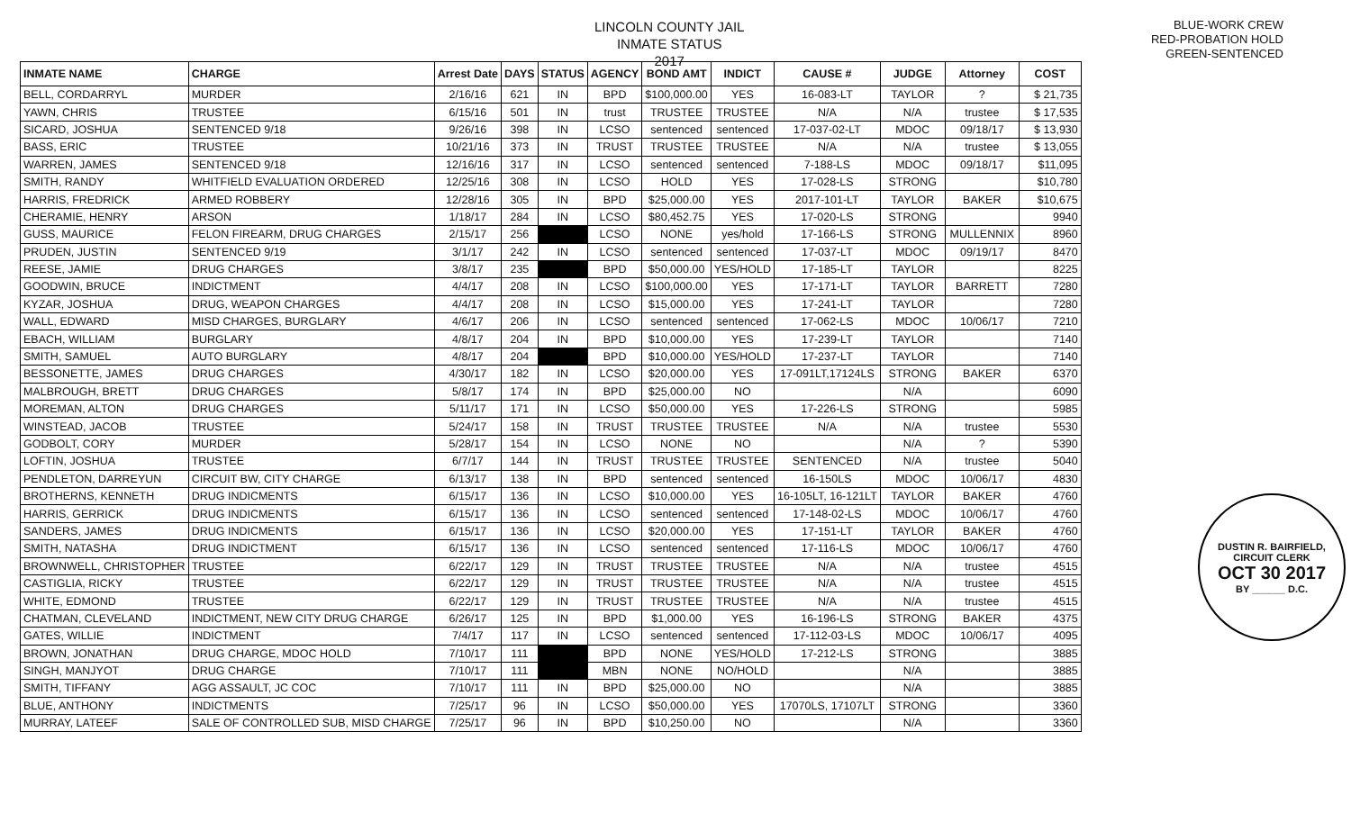LINCOLN COUNTY JAIL
INMATE STATUS
2017
BLUE-WORK CREW
RED-PROBATION HOLD
GREEN-SENTENCED
| INMATE NAME | CHARGE | Arrest Date | DAYS | STATUS | AGENCY | BOND AMT | INDICT | CAUSE # | JUDGE | Attorney | COST |
| --- | --- | --- | --- | --- | --- | --- | --- | --- | --- | --- | --- |
| BELL, CORDARRYL | MURDER | 2/16/16 | 621 | IN | BPD | $100,000.00 | YES | 16-083-LT | TAYLOR | ? | $ 21,735 |
| YAWN, CHRIS | TRUSTEE | 6/15/16 | 501 | IN | trust | TRUSTEE | TRUSTEE | N/A | N/A | trustee | $ 17,535 |
| SICARD, JOSHUA | SENTENCED 9/18 | 9/26/16 | 398 | IN | LCSO | sentenced | sentenced | 17-037-02-LT | MDOC | 09/18/17 | $ 13,930 |
| BASS, ERIC | TRUSTEE | 10/21/16 | 373 | IN | TRUST | TRUSTEE | TRUSTEE | N/A | N/A | trustee | $ 13,055 |
| WARREN, JAMES | SENTENCED 9/18 | 12/16/16 | 317 | IN | LCSO | sentenced | sentenced | 7-188-LS | MDOC | 09/18/17 | $11,095 |
| SMITH, RANDY | WHITFIELD EVALUATION ORDERED | 12/25/16 | 308 | IN | LCSO | HOLD | YES | 17-028-LS | STRONG | | $10,780 |
| HARRIS, FREDRICK | ARMED ROBBERY | 12/28/16 | 305 | IN | BPD | $25,000.00 | YES | 2017-101-LT | TAYLOR | BAKER | $10,675 |
| CHERAMIE, HENRY | ARSON | 1/18/17 | 284 | IN | LCSO | $80,452.75 | YES | 17-020-LS | STRONG | | 9940 |
| GUSS, MAURICE | FELON FIREARM, DRUG CHARGES | 2/15/17 | 256 | | LCSO | NONE | yes/hold | 17-166-LS | STRONG | MULLENNIX | 8960 |
| PRUDEN, JUSTIN | SENTENCED 9/19 | 3/1/17 | 242 | IN | LCSO | sentenced | sentenced | 17-037-LT | MDOC | 09/19/17 | 8470 |
| REESE, JAMIE | DRUG CHARGES | 3/8/17 | 235 | | BPD | $50,000.00 | YES/HOLD | 17-185-LT | TAYLOR | | 8225 |
| GOODWIN, BRUCE | INDICTMENT | 4/4/17 | 208 | IN | LCSO | $100,000.00 | YES | 17-171-LT | TAYLOR | BARRETT | 7280 |
| KYZAR, JOSHUA | DRUG, WEAPON CHARGES | 4/4/17 | 208 | IN | LCSO | $15,000.00 | YES | 17-241-LT | TAYLOR | | 7280 |
| WALL, EDWARD | MISD CHARGES, BURGLARY | 4/6/17 | 206 | IN | LCSO | sentenced | sentenced | 17-062-LS | MDOC | 10/06/17 | 7210 |
| EBACH, WILLIAM | BURGLARY | 4/8/17 | 204 | IN | BPD | $10,000.00 | YES | 17-239-LT | TAYLOR | | 7140 |
| SMITH, SAMUEL | AUTO BURGLARY | 4/8/17 | 204 | | BPD | $10,000.00 | YES/HOLD | 17-237-LT | TAYLOR | | 7140 |
| BESSONETTE, JAMES | DRUG CHARGES | 4/30/17 | 182 | IN | LCSO | $20,000.00 | YES | 17-091LT,17124LS | STRONG | BAKER | 6370 |
| MALBROUGH, BRETT | DRUG CHARGES | 5/8/17 | 174 | IN | BPD | $25,000.00 | NO | | N/A | | 6090 |
| MOREMAN, ALTON | DRUG CHARGES | 5/11/17 | 171 | IN | LCSO | $50,000.00 | YES | 17-226-LS | STRONG | | 5985 |
| WINSTEAD, JACOB | TRUSTEE | 5/24/17 | 158 | IN | TRUST | TRUSTEE | TRUSTEE | N/A | N/A | trustee | 5530 |
| GODBOLT, CORY | MURDER | 5/28/17 | 154 | IN | LCSO | NONE | NO | | N/A | ? | 5390 |
| LOFTIN, JOSHUA | TRUSTEE | 6/7/17 | 144 | IN | TRUST | TRUSTEE | TRUSTEE | SENTENCED | N/A | trustee | 5040 |
| PENDLETON, DARREYUN | CIRCUIT BW, CITY CHARGE | 6/13/17 | 138 | IN | BPD | sentenced | sentenced | 16-150LS | MDOC | 10/06/17 | 4830 |
| BROTHERNS, KENNETH | DRUG INDICMENTS | 6/15/17 | 136 | IN | LCSO | $10,000.00 | YES | 16-105LT, 16-121LT | TAYLOR | BAKER | 4760 |
| HARRIS, GERRICK | DRUG INDICMENTS | 6/15/17 | 136 | IN | LCSO | sentenced | sentenced | 17-148-02-LS | MDOC | 10/06/17 | 4760 |
| SANDERS, JAMES | DRUG INDICMENTS | 6/15/17 | 136 | IN | LCSO | $20,000.00 | YES | 17-151-LT | TAYLOR | BAKER | 4760 |
| SMITH, NATASHA | DRUG INDICTMENT | 6/15/17 | 136 | IN | LCSO | sentenced | sentenced | 17-116-LS | MDOC | 10/06/17 | 4760 |
| BROWNWELL, CHRISTOPHER | TRUSTEE | 6/22/17 | 129 | IN | TRUST | TRUSTEE | TRUSTEE | N/A | N/A | trustee | 4515 |
| CASTIGLIA, RICKY | TRUSTEE | 6/22/17 | 129 | IN | TRUST | TRUSTEE | TRUSTEE | N/A | N/A | trustee | 4515 |
| WHITE, EDMOND | TRUSTEE | 6/22/17 | 129 | IN | TRUST | TRUSTEE | TRUSTEE | N/A | N/A | trustee | 4515 |
| CHATMAN, CLEVELAND | INDICTMENT, NEW CITY DRUG CHARGE | 6/26/17 | 125 | IN | BPD | $1,000.00 | YES | 16-196-LS | STRONG | BAKER | 4375 |
| GATES, WILLIE | INDICTMENT | 7/4/17 | 117 | IN | LCSO | sentenced | sentenced | 17-112-03-LS | MDOC | 10/06/17 | 4095 |
| BROWN, JONATHAN | DRUG CHARGE, MDOC HOLD | 7/10/17 | 111 | | BPD | NONE | YES/HOLD | 17-212-LS | STRONG | | 3885 |
| SINGH, MANJYOT | DRUG CHARGE | 7/10/17 | 111 | | MBN | NONE | NO/HOLD | | N/A | | 3885 |
| SMITH, TIFFANY | AGG ASSAULT, JC COC | 7/10/17 | 111 | IN | BPD | $25,000.00 | NO | | N/A | | 3885 |
| BLUE, ANTHONY | INDICTMENTS | 7/25/17 | 96 | IN | LCSO | $50,000.00 | YES | 17070LS, 17107LT | STRONG | | 3360 |
| MURRAY, LATEEF | SALE OF CONTROLLED SUB, MISD CHARGE | 7/25/17 | 96 | IN | BPD | $10,250.00 | NO | | N/A | | 3360 |
DUSTIN R. BAIRFIELD, CIRCUIT CLERK
OCT 30 2017
BY ______ D.C.